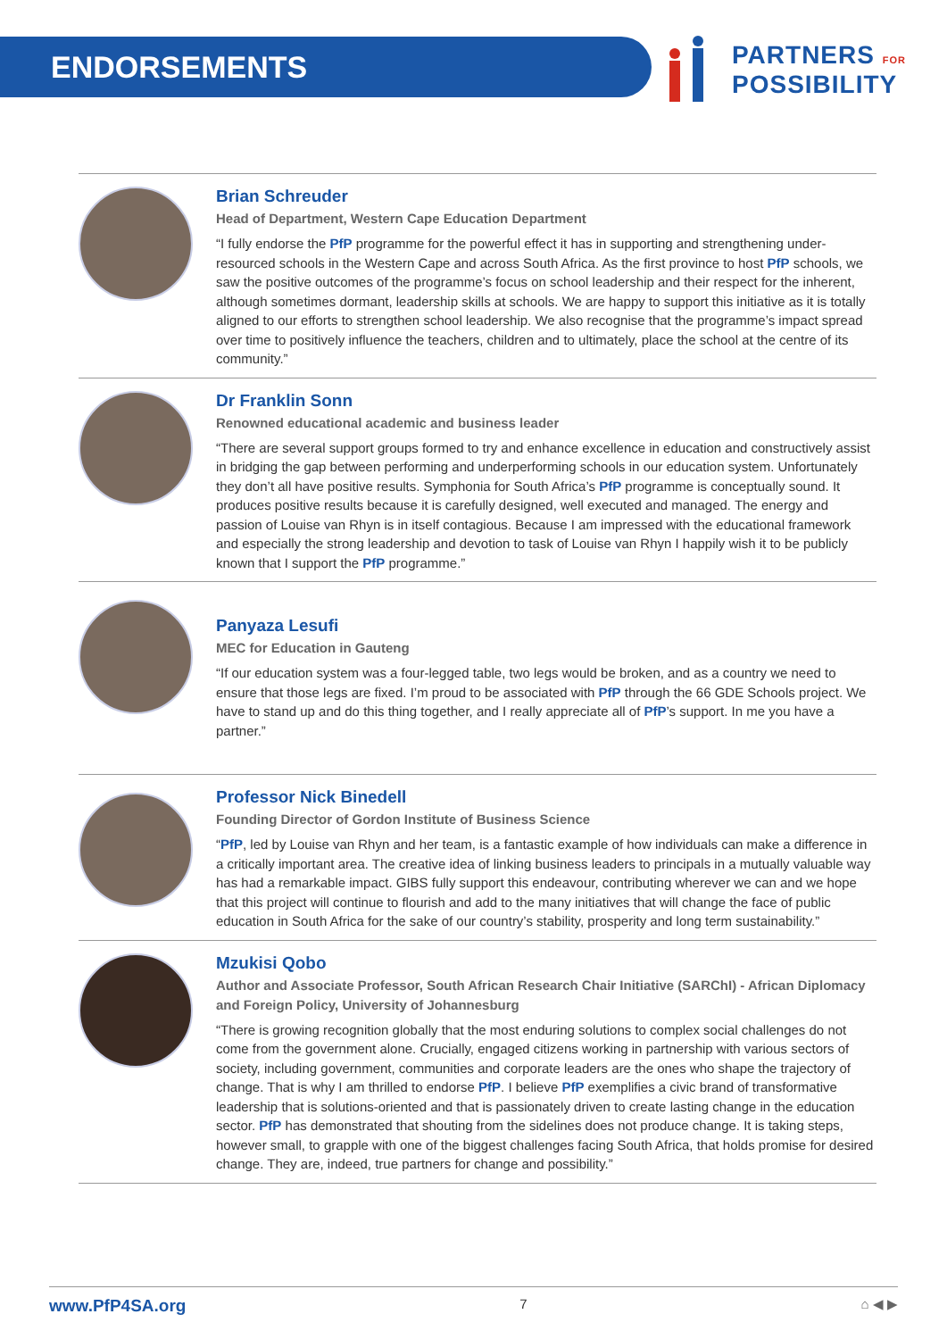ENDORSEMENTS
PARTNERS FOR
POSSIBILITY
Brian Schreuder
Head of Department, Western Cape Education Department
“I fully endorse the PfP programme for the powerful effect it has in supporting and strengthening under-resourced schools in the Western Cape and across South Africa. As the first province to host PfP schools, we saw the positive outcomes of the programme’s focus on school leadership and their respect for the inherent, although sometimes dormant, leadership skills at schools. We are happy to support this initiative as it is totally aligned to our efforts to strengthen school leadership. We also recognise that the programme’s impact spread over time to positively influence the teachers, children and to ultimately, place the school at the centre of its community.”
Dr Franklin Sonn
Renowned educational academic and business leader
“There are several support groups formed to try and enhance excellence in education and constructively assist in bridging the gap between performing and underperforming schools in our education system. Unfortunately they don’t all have positive results. Symphonia for South Africa’s PfP programme is conceptually sound. It produces positive results because it is carefully designed, well executed and managed. The energy and passion of Louise van Rhyn is in itself contagious. Because I am impressed with the educational framework and especially the strong leadership and devotion to task of Louise van Rhyn I happily wish it to be publicly known that I support the PfP programme.”
Panyaza Lesufi
MEC for Education in Gauteng
“If our education system was a four-legged table, two legs would be broken, and as a country we need to ensure that those legs are fixed. I’m proud to be associated with PfP through the 66 GDE Schools project. We have to stand up and do this thing together, and I really appreciate all of PfP’s support. In me you have a partner.”
Professor Nick Binedell
Founding Director of Gordon Institute of Business Science
“PfP, led by Louise van Rhyn and her team, is a fantastic example of how individuals can make a difference in a critically important area. The creative idea of linking business leaders to principals in a mutually valuable way has had a remarkable impact. GIBS fully support this endeavour, contributing wherever we can and we hope that this project will continue to flourish and add to the many initiatives that will change the face of public education in South Africa for the sake of our country’s stability, prosperity and long term sustainability.”
Mzukisi Qobo
Author and Associate Professor, South African Research Chair Initiative (SARChI) - African Diplomacy and Foreign Policy, University of Johannesburg
“There is growing recognition globally that the most enduring solutions to complex social challenges do not come from the government alone. Crucially, engaged citizens working in partnership with various sectors of society, including government, communities and corporate leaders are the ones who shape the trajectory of change. That is why I am thrilled to endorse PfP. I believe PfP exemplifies a civic brand of transformative leadership that is solutions-oriented and that is passionately driven to create lasting change in the education sector. PfP has demonstrated that shouting from the sidelines does not produce change. It is taking steps, however small, to grapple with one of the biggest challenges facing South Africa, that holds promise for desired change. They are, indeed, true partners for change and possibility.”
www.PfP4SA.org 7 ⌂ ◀ ▶